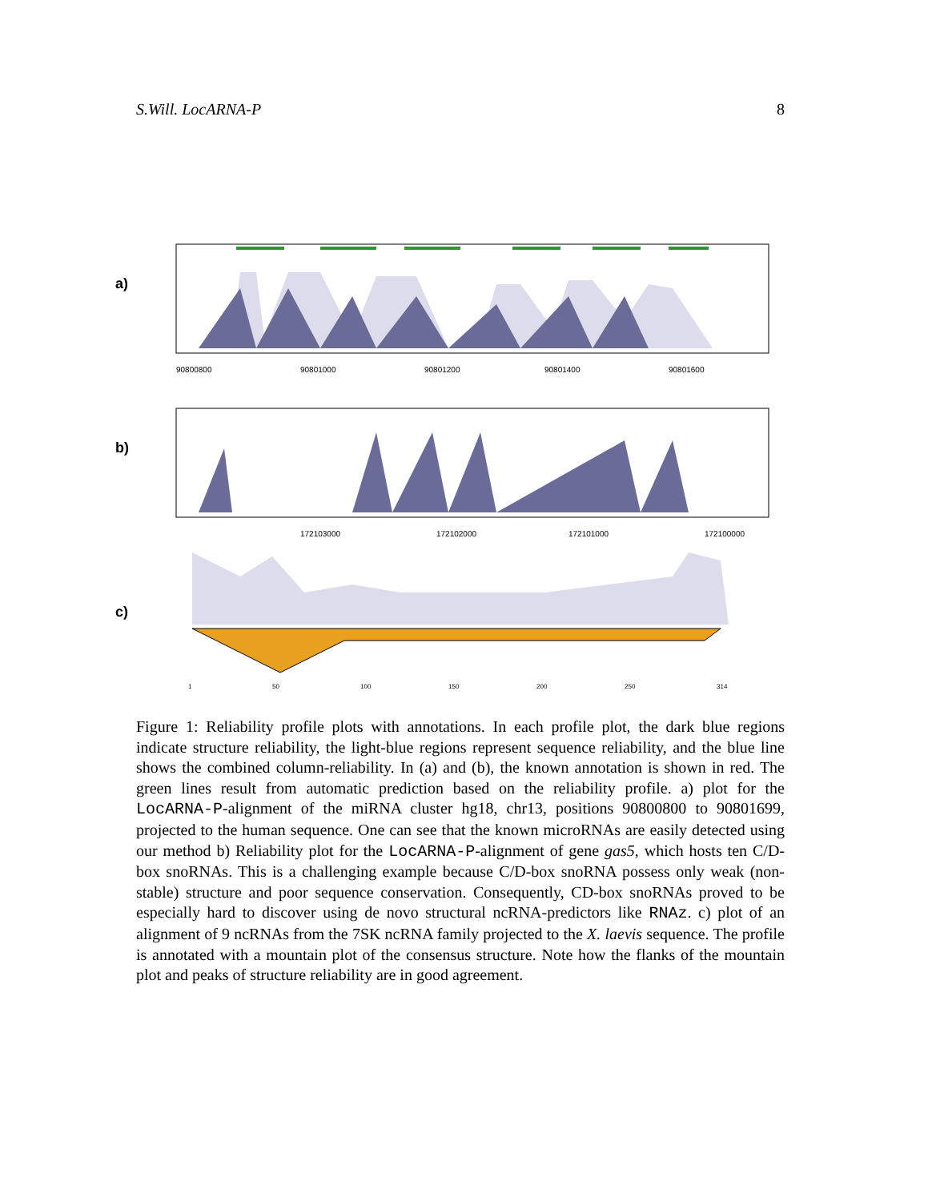S.Will. LocARNA-P 8
a)
90800800
90801000
90801200
90801400
90801600
b)
172103000
172102000
172101000
172100000
c)
1
50
100
150
200
250
314
Figure 1: Reliability profile plots with annotations. In each profile plot, the dark blue regions indicate structure reliability, the light-blue regions represent sequence reliability, and the blue line shows the combined column-reliability. In (a) and (b), the known annotation is shown in red. The green lines result from automatic prediction based on the reliability profile. a) plot for the LocARNA-P-alignment of the miRNA cluster hg18, chr13, positions 90800800 to 90801699, projected to the human sequence. One can see that the known microRNAs are easily detected using our method b) Reliability plot for the LocARNA-P-alignment of gene gas5, which hosts ten C/D-box snoRNAs. This is a challenging example because C/D-box snoRNA possess only weak (non-stable) structure and poor sequence conservation. Consequently, CD-box snoRNAs proved to be especially hard to discover using de novo structural ncRNA-predictors like RNAz. c) plot of an alignment of 9 ncRNAs from the 7SK ncRNA family projected to the X. laevis sequence. The profile is annotated with a mountain plot of the consensus structure. Note how the flanks of the mountain plot and peaks of structure reliability are in good agreement.